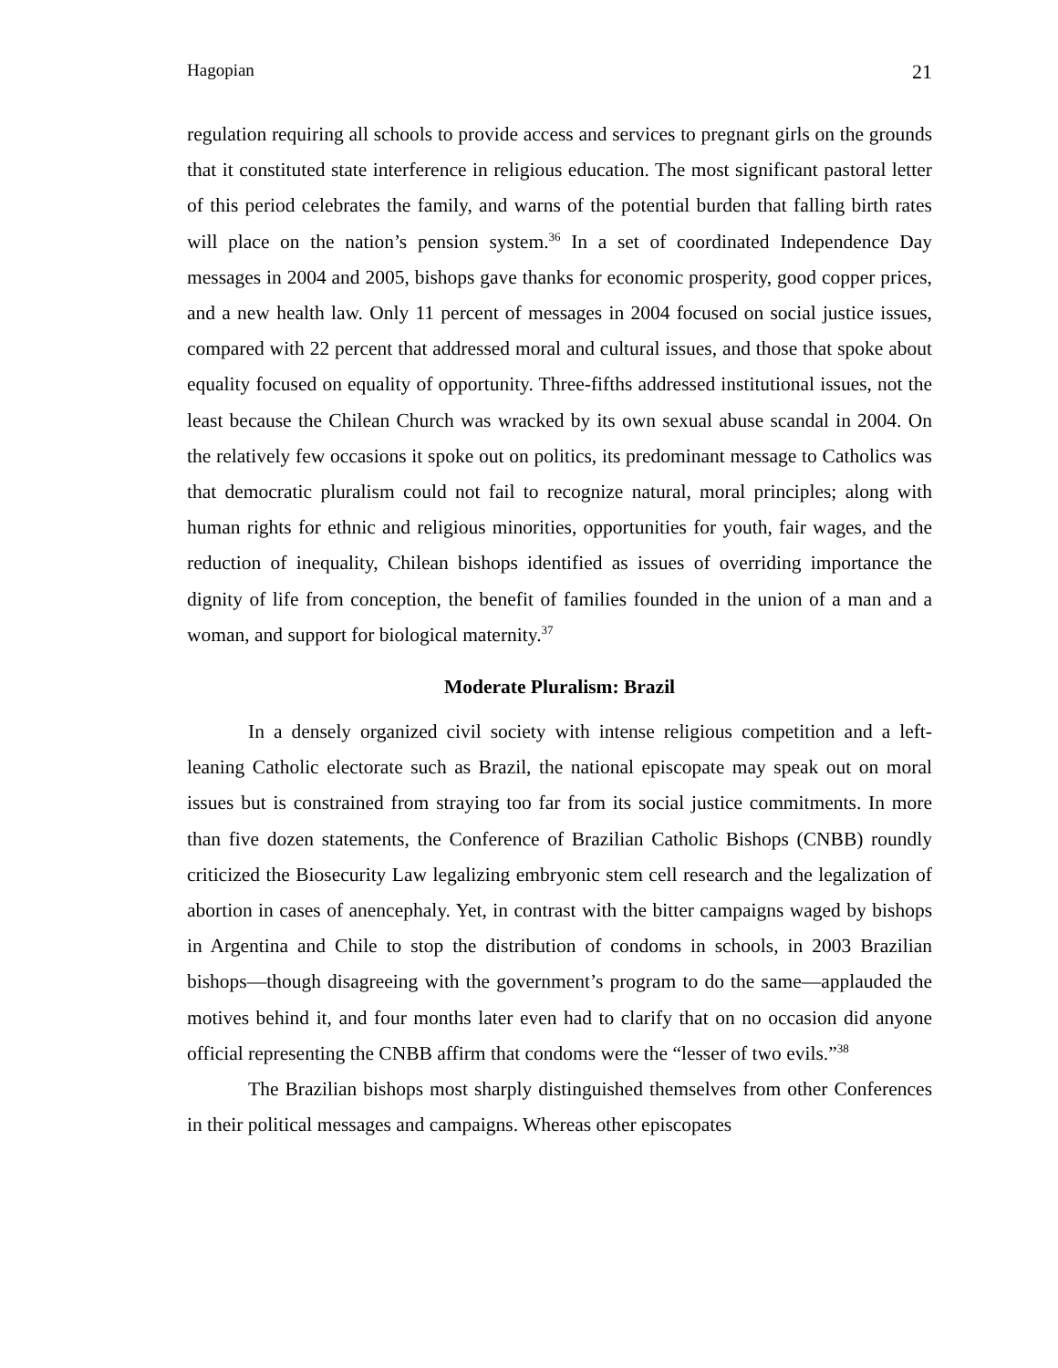Hagopian 21
regulation requiring all schools to provide access and services to pregnant girls on the grounds that it constituted state interference in religious education. The most significant pastoral letter of this period celebrates the family, and warns of the potential burden that falling birth rates will place on the nation’s pension system.<sup>36</sup> In a set of coordinated Independence Day messages in 2004 and 2005, bishops gave thanks for economic prosperity, good copper prices, and a new health law. Only 11 percent of messages in 2004 focused on social justice issues, compared with 22 percent that addressed moral and cultural issues, and those that spoke about equality focused on equality of opportunity. Three-fifths addressed institutional issues, not the least because the Chilean Church was wracked by its own sexual abuse scandal in 2004. On the relatively few occasions it spoke out on politics, its predominant message to Catholics was that democratic pluralism could not fail to recognize natural, moral principles; along with human rights for ethnic and religious minorities, opportunities for youth, fair wages, and the reduction of inequality, Chilean bishops identified as issues of overriding importance the dignity of life from conception, the benefit of families founded in the union of a man and a woman, and support for biological maternity.<sup>37</sup>
Moderate Pluralism: Brazil
In a densely organized civil society with intense religious competition and a left-leaning Catholic electorate such as Brazil, the national episcopate may speak out on moral issues but is constrained from straying too far from its social justice commitments. In more than five dozen statements, the Conference of Brazilian Catholic Bishops (CNBB) roundly criticized the Biosecurity Law legalizing embryonic stem cell research and the legalization of abortion in cases of anencephaly. Yet, in contrast with the bitter campaigns waged by bishops in Argentina and Chile to stop the distribution of condoms in schools, in 2003 Brazilian bishops—though disagreeing with the government’s program to do the same—applauded the motives behind it, and four months later even had to clarify that on no occasion did anyone official representing the CNBB affirm that condoms were the “lesser of two evils.”<sup>38</sup>
The Brazilian bishops most sharply distinguished themselves from other Conferences in their political messages and campaigns. Whereas other episcopates